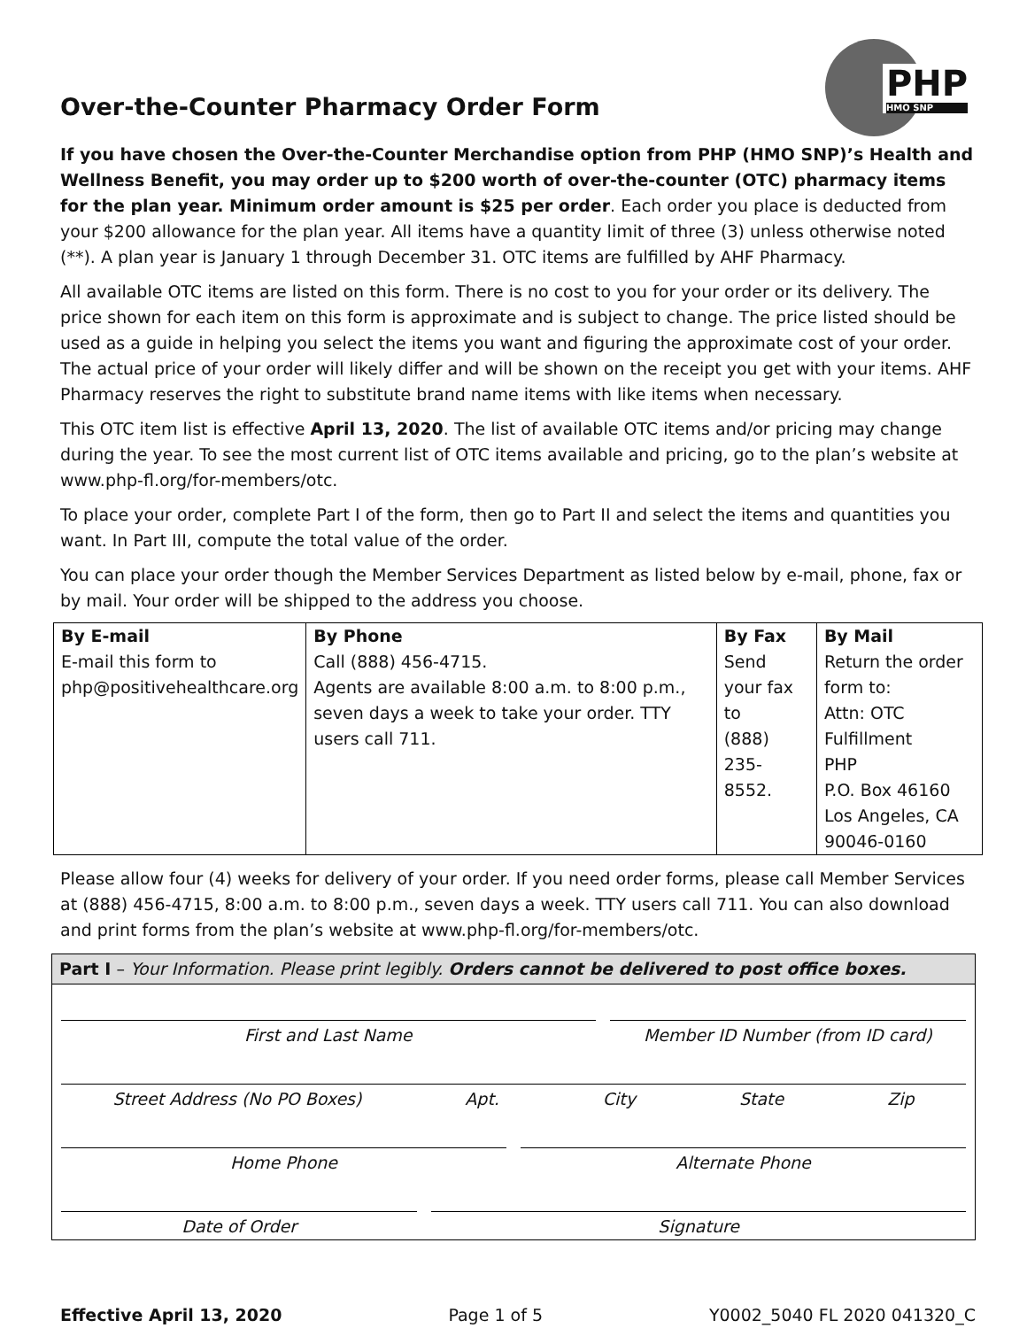Over-the-Counter Pharmacy Order Form
PHP
HMO SNP
If you have chosen the Over-the-Counter Merchandise option from PHP (HMO SNP)’s Health and Wellness Benefit, you may order up to $200 worth of over-the-counter (OTC) pharmacy items for the plan year. Minimum order amount is $25 per order. Each order you place is deducted from your $200 allowance for the plan year. All items have a quantity limit of three (3) unless otherwise noted (**). A plan year is January 1 through December 31. OTC items are fulfilled by AHF Pharmacy.
All available OTC items are listed on this form. There is no cost to you for your order or its delivery. The price shown for each item on this form is approximate and is subject to change. The price listed should be used as a guide in helping you select the items you want and figuring the approximate cost of your order. The actual price of your order will likely differ and will be shown on the receipt you get with your items. AHF Pharmacy reserves the right to substitute brand name items with like items when necessary.
This OTC item list is effective April 13, 2020. The list of available OTC items and/or pricing may change during the year. To see the most current list of OTC items available and pricing, go to the plan’s website at www.php-fl.org/for-members/otc.
To place your order, complete Part I of the form, then go to Part II and select the items and quantities you want. In Part III, compute the total value of the order.
You can place your order though the Member Services Department as listed below by e-mail, phone, fax or by mail. Your order will be shipped to the address you choose.
| By E-mail E-mail this form to php@positivehealthcare.org | By Phone Call (888) 456-4715. Agents are available 8:00 a.m. to 8:00 p.m., seven days a week to take your order. TTY users call 711. | By Fax Send your fax to (888) 235-8552. | By Mail Return the order form to: Attn: OTC Fulfillment PHP P.O. Box 46160 Los Angeles, CA 90046-0160 |
Please allow four (4) weeks for delivery of your order. If you need order forms, please call Member Services at (888) 456-4715, 8:00 a.m. to 8:00 p.m., seven days a week. TTY users call 711. You can also download and print forms from the plan’s website at www.php-fl.org/for-members/otc.
Part I – Your Information. Please print legibly. Orders cannot be delivered to post office boxes.
First and Last Name Member ID Number (from ID card)
Street Address (No PO Boxes) Apt. City State Zip
Home Phone Alternate Phone
Date of Order Signature
Effective April 13, 2020 Page 1 of 5 Y0002_5040 FL 2020 041320_C